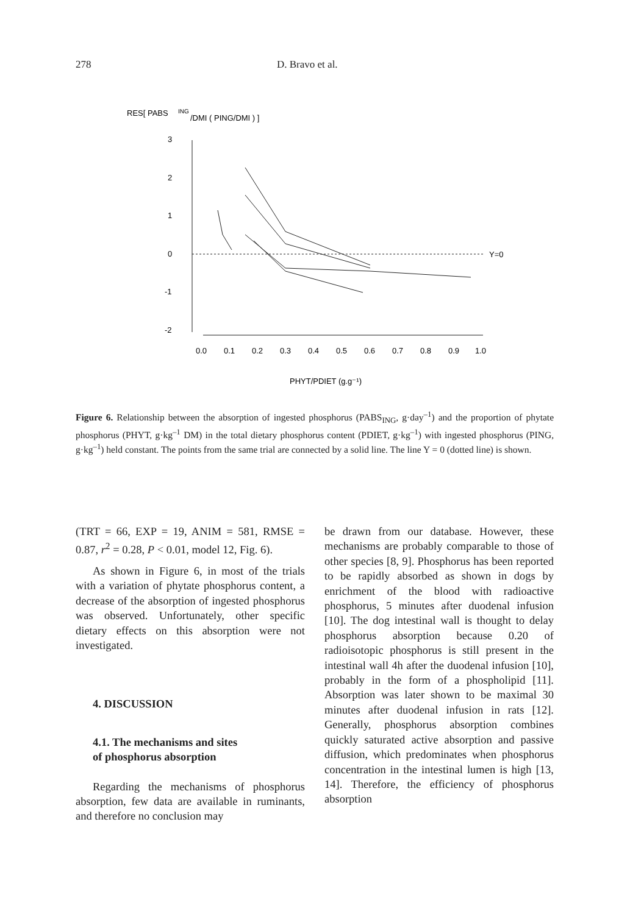278 D. Bravo et al.
RES[ PABS
ING
/DMI ( PING/DMI ) ]
3
2
1
0
-1
-2
Y=0
0.0
0.1
0.2
0.3
0.4
0.5
0.6
0.7
0.8
0.9
1.0
PHYT/PDIET (g.g⁻¹)
Figure 6. Relationship between the absorption of ingested phosphorus (PABS<sub>ING</sub>, g·day<sup>–1</sup>) and the proportion of phytate phosphorus (PHYT, g·kg<sup>–1</sup> DM) in the total dietary phosphorus content (PDIET, g·kg<sup>–1</sup>) with ingested phosphorus (PING, g·kg<sup>–1</sup>) held constant. The points from the same trial are connected by a solid line. The line Y = 0 (dotted line) is shown.
(TRT = 66, EXP = 19, ANIM = 581, RMSE = 0.87, r<sup>2</sup> = 0.28, P < 0.01, model 12, Fig. 6).
As shown in Figure 6, in most of the trials with a variation of phytate phosphorus content, a decrease of the absorption of ingested phosphorus was observed. Unfortunately, other specific dietary effects on this absorption were not investigated.
4. DISCUSSION
4.1. The mechanisms and sites
of phosphorus absorption
Regarding the mechanisms of phosphorus absorption, few data are available in ruminants, and therefore no conclusion may
be drawn from our database. However, these mechanisms are probably comparable to those of other species [8, 9]. Phosphorus has been reported to be rapidly absorbed as shown in dogs by enrichment of the blood with radioactive phosphorus, 5 minutes after duodenal infusion [10]. The dog intestinal wall is thought to delay phosphorus absorption because 0.20 of radioisotopic phosphorus is still present in the intestinal wall 4h after the duodenal infusion [10], probably in the form of a phospholipid [11]. Absorption was later shown to be maximal 30 minutes after duodenal infusion in rats [12]. Generally, phosphorus absorption combines quickly saturated active absorption and passive diffusion, which predominates when phosphorus concentration in the intestinal lumen is high [13, 14]. Therefore, the efficiency of phosphorus absorption